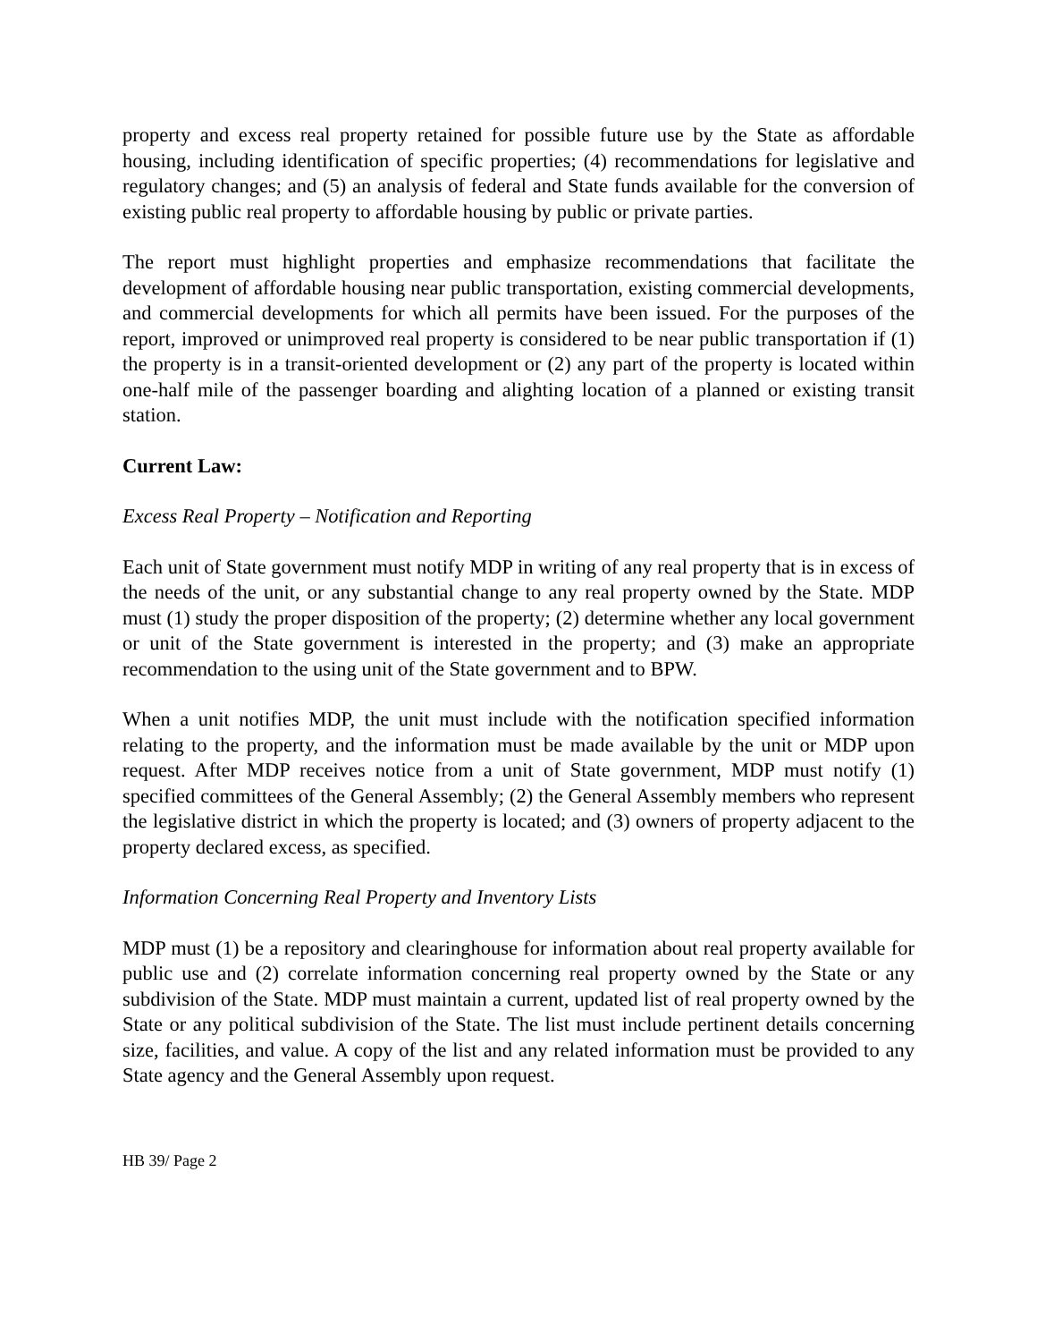property and excess real property retained for possible future use by the State as affordable housing, including identification of specific properties; (4) recommendations for legislative and regulatory changes; and (5) an analysis of federal and State funds available for the conversion of existing public real property to affordable housing by public or private parties.
The report must highlight properties and emphasize recommendations that facilitate the development of affordable housing near public transportation, existing commercial developments, and commercial developments for which all permits have been issued. For the purposes of the report, improved or unimproved real property is considered to be near public transportation if (1) the property is in a transit-oriented development or (2) any part of the property is located within one-half mile of the passenger boarding and alighting location of a planned or existing transit station.
Current Law:
Excess Real Property – Notification and Reporting
Each unit of State government must notify MDP in writing of any real property that is in excess of the needs of the unit, or any substantial change to any real property owned by the State. MDP must (1) study the proper disposition of the property; (2) determine whether any local government or unit of the State government is interested in the property; and (3) make an appropriate recommendation to the using unit of the State government and to BPW.
When a unit notifies MDP, the unit must include with the notification specified information relating to the property, and the information must be made available by the unit or MDP upon request. After MDP receives notice from a unit of State government, MDP must notify (1) specified committees of the General Assembly; (2) the General Assembly members who represent the legislative district in which the property is located; and (3) owners of property adjacent to the property declared excess, as specified.
Information Concerning Real Property and Inventory Lists
MDP must (1) be a repository and clearinghouse for information about real property available for public use and (2) correlate information concerning real property owned by the State or any subdivision of the State. MDP must maintain a current, updated list of real property owned by the State or any political subdivision of the State. The list must include pertinent details concerning size, facilities, and value. A copy of the list and any related information must be provided to any State agency and the General Assembly upon request.
HB 39/ Page 2